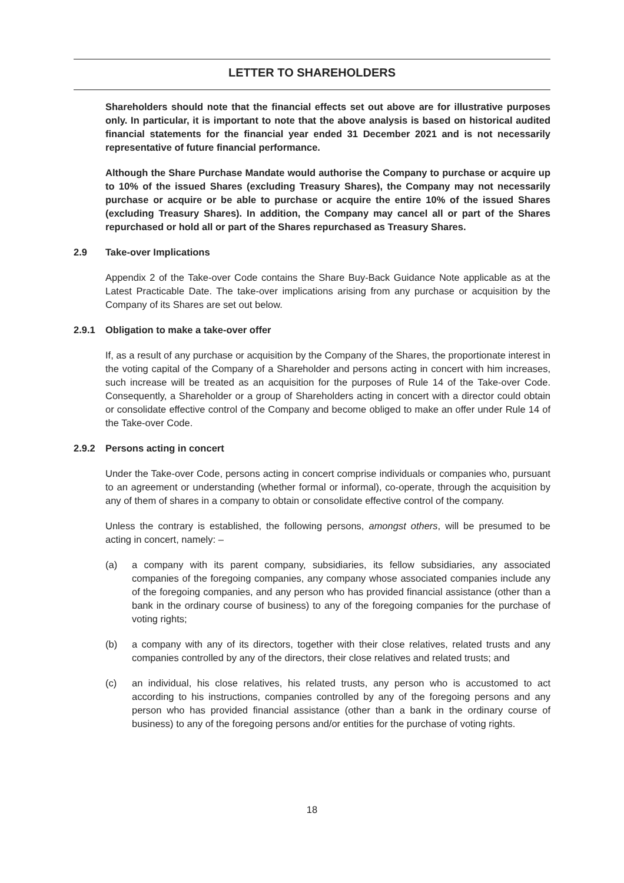LETTER TO SHAREHOLDERS
Shareholders should note that the financial effects set out above are for illustrative purposes only. In particular, it is important to note that the above analysis is based on historical audited financial statements for the financial year ended 31 December 2021 and is not necessarily representative of future financial performance.
Although the Share Purchase Mandate would authorise the Company to purchase or acquire up to 10% of the issued Shares (excluding Treasury Shares), the Company may not necessarily purchase or acquire or be able to purchase or acquire the entire 10% of the issued Shares (excluding Treasury Shares). In addition, the Company may cancel all or part of the Shares repurchased or hold all or part of the Shares repurchased as Treasury Shares.
2.9 Take-over Implications
Appendix 2 of the Take-over Code contains the Share Buy-Back Guidance Note applicable as at the Latest Practicable Date. The take-over implications arising from any purchase or acquisition by the Company of its Shares are set out below.
2.9.1 Obligation to make a take-over offer
If, as a result of any purchase or acquisition by the Company of the Shares, the proportionate interest in the voting capital of the Company of a Shareholder and persons acting in concert with him increases, such increase will be treated as an acquisition for the purposes of Rule 14 of the Take-over Code. Consequently, a Shareholder or a group of Shareholders acting in concert with a director could obtain or consolidate effective control of the Company and become obliged to make an offer under Rule 14 of the Take-over Code.
2.9.2 Persons acting in concert
Under the Take-over Code, persons acting in concert comprise individuals or companies who, pursuant to an agreement or understanding (whether formal or informal), co-operate, through the acquisition by any of them of shares in a company to obtain or consolidate effective control of the company.
Unless the contrary is established, the following persons, amongst others, will be presumed to be acting in concert, namely: –
(a) a company with its parent company, subsidiaries, its fellow subsidiaries, any associated companies of the foregoing companies, any company whose associated companies include any of the foregoing companies, and any person who has provided financial assistance (other than a bank in the ordinary course of business) to any of the foregoing companies for the purchase of voting rights;
(b) a company with any of its directors, together with their close relatives, related trusts and any companies controlled by any of the directors, their close relatives and related trusts; and
(c) an individual, his close relatives, his related trusts, any person who is accustomed to act according to his instructions, companies controlled by any of the foregoing persons and any person who has provided financial assistance (other than a bank in the ordinary course of business) to any of the foregoing persons and/or entities for the purchase of voting rights.
18